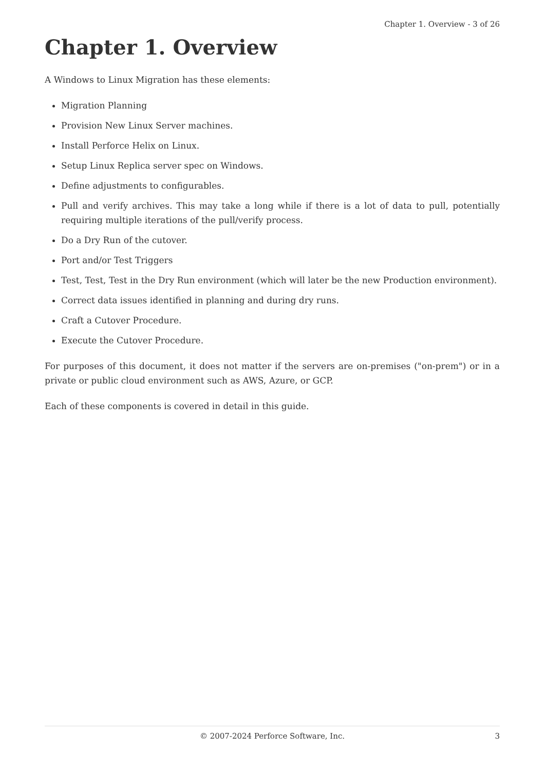Chapter 1. Overview - 3 of 26
Chapter 1. Overview
A Windows to Linux Migration has these elements:
Migration Planning
Provision New Linux Server machines.
Install Perforce Helix on Linux.
Setup Linux Replica server spec on Windows.
Define adjustments to configurables.
Pull and verify archives. This may take a long while if there is a lot of data to pull, potentially requiring multiple iterations of the pull/verify process.
Do a Dry Run of the cutover.
Port and/or Test Triggers
Test, Test, Test in the Dry Run environment (which will later be the new Production environment).
Correct data issues identified in planning and during dry runs.
Craft a Cutover Procedure.
Execute the Cutover Procedure.
For purposes of this document, it does not matter if the servers are on-premises ("on-prem") or in a private or public cloud environment such as AWS, Azure, or GCP.
Each of these components is covered in detail in this guide.
© 2007-2024 Perforce Software, Inc. 3